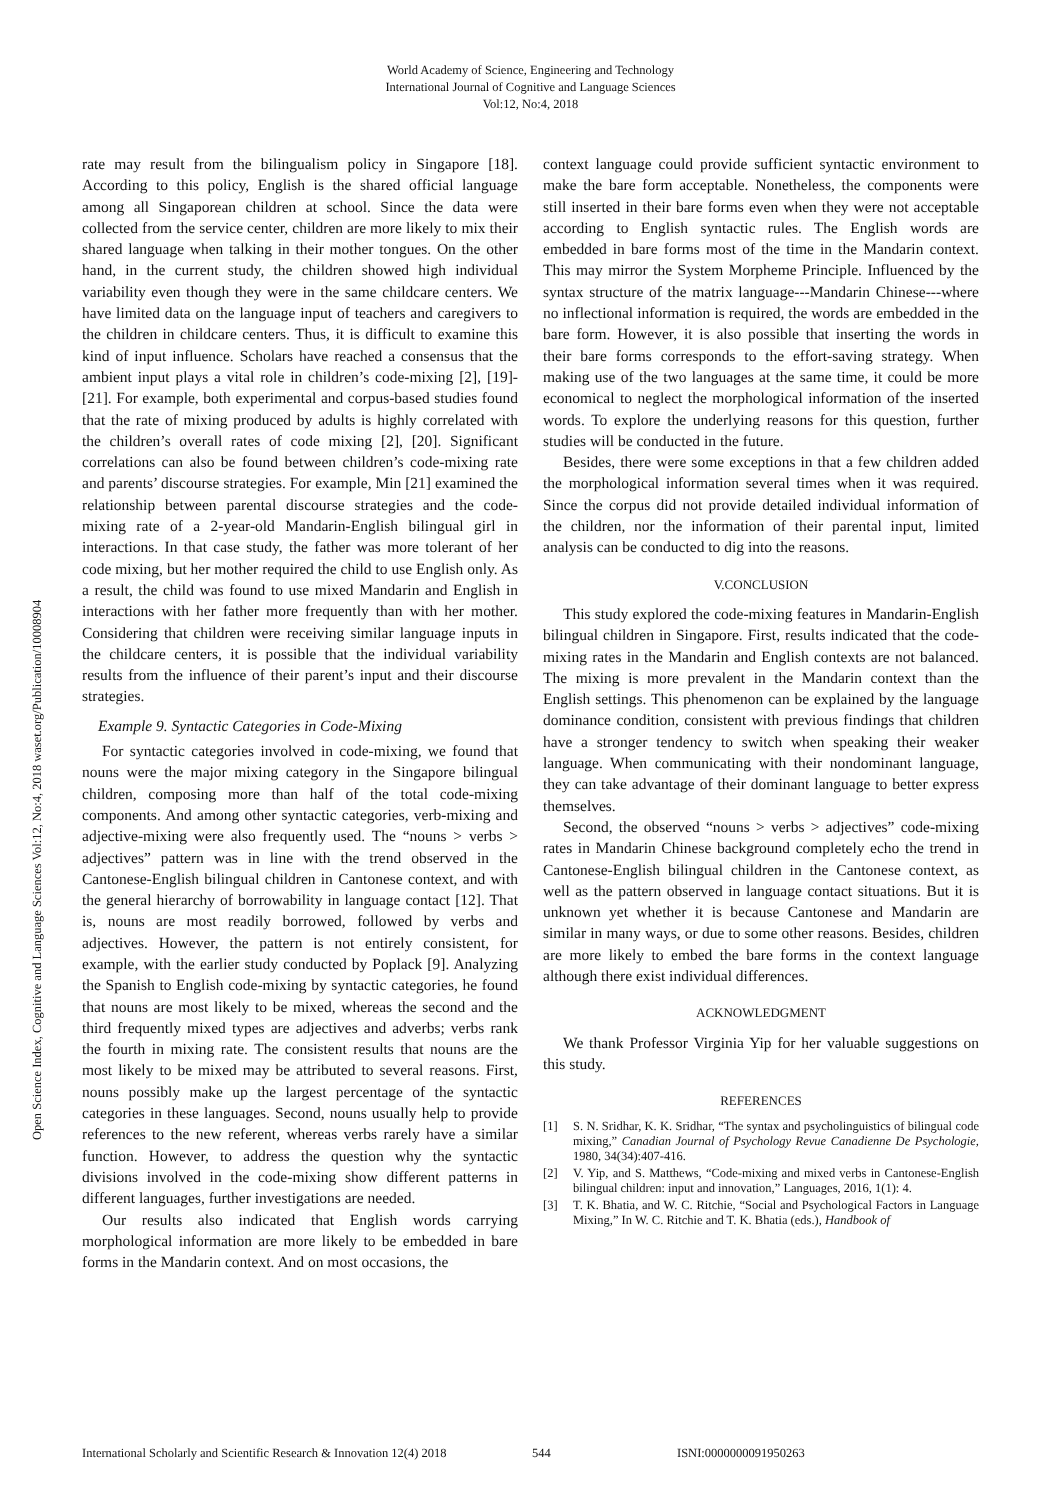World Academy of Science, Engineering and Technology
International Journal of Cognitive and Language Sciences
Vol:12, No:4, 2018
Open Science Index, Cognitive and Language Sciences Vol:12, No:4, 2018 waset.org/Publication/10008904
rate may result from the bilingualism policy in Singapore [18]. According to this policy, English is the shared official language among all Singaporean children at school. Since the data were collected from the service center, children are more likely to mix their shared language when talking in their mother tongues. On the other hand, in the current study, the children showed high individual variability even though they were in the same childcare centers. We have limited data on the language input of teachers and caregivers to the children in childcare centers. Thus, it is difficult to examine this kind of input influence. Scholars have reached a consensus that the ambient input plays a vital role in children’s code-mixing [2], [19]-[21]. For example, both experimental and corpus-based studies found that the rate of mixing produced by adults is highly correlated with the children’s overall rates of code mixing [2], [20]. Significant correlations can also be found between children’s code-mixing rate and parents’ discourse strategies. For example, Min [21] examined the relationship between parental discourse strategies and the code-mixing rate of a 2-year-old Mandarin-English bilingual girl in interactions. In that case study, the father was more tolerant of her code mixing, but her mother required the child to use English only. As a result, the child was found to use mixed Mandarin and English in interactions with her father more frequently than with her mother. Considering that children were receiving similar language inputs in the childcare centers, it is possible that the individual variability results from the influence of their parent’s input and their discourse strategies.
Example 9. Syntactic Categories in Code-Mixing
For syntactic categories involved in code-mixing, we found that nouns were the major mixing category in the Singapore bilingual children, composing more than half of the total code-mixing components. And among other syntactic categories, verb-mixing and adjective-mixing were also frequently used. The “nouns > verbs > adjectives” pattern was in line with the trend observed in the Cantonese-English bilingual children in Cantonese context, and with the general hierarchy of borrowability in language contact [12]. That is, nouns are most readily borrowed, followed by verbs and adjectives. However, the pattern is not entirely consistent, for example, with the earlier study conducted by Poplack [9]. Analyzing the Spanish to English code-mixing by syntactic categories, he found that nouns are most likely to be mixed, whereas the second and the third frequently mixed types are adjectives and adverbs; verbs rank the fourth in mixing rate. The consistent results that nouns are the most likely to be mixed may be attributed to several reasons. First, nouns possibly make up the largest percentage of the syntactic categories in these languages. Second, nouns usually help to provide references to the new referent, whereas verbs rarely have a similar function. However, to address the question why the syntactic divisions involved in the code-mixing show different patterns in different languages, further investigations are needed.
Our results also indicated that English words carrying morphological information are more likely to be embedded in bare forms in the Mandarin context. And on most occasions, the
context language could provide sufficient syntactic environment to make the bare form acceptable. Nonetheless, the components were still inserted in their bare forms even when they were not acceptable according to English syntactic rules. The English words are embedded in bare forms most of the time in the Mandarin context. This may mirror the System Morpheme Principle. Influenced by the syntax structure of the matrix language---Mandarin Chinese---where no inflectional information is required, the words are embedded in the bare form. However, it is also possible that inserting the words in their bare forms corresponds to the effort-saving strategy. When making use of the two languages at the same time, it could be more economical to neglect the morphological information of the inserted words. To explore the underlying reasons for this question, further studies will be conducted in the future.
Besides, there were some exceptions in that a few children added the morphological information several times when it was required. Since the corpus did not provide detailed individual information of the children, nor the information of their parental input, limited analysis can be conducted to dig into the reasons.
V.CONCLUSION
This study explored the code-mixing features in Mandarin-English bilingual children in Singapore. First, results indicated that the code-mixing rates in the Mandarin and English contexts are not balanced. The mixing is more prevalent in the Mandarin context than the English settings. This phenomenon can be explained by the language dominance condition, consistent with previous findings that children have a stronger tendency to switch when speaking their weaker language. When communicating with their nondominant language, they can take advantage of their dominant language to better express themselves.
Second, the observed “nouns > verbs > adjectives” code-mixing rates in Mandarin Chinese background completely echo the trend in Cantonese-English bilingual children in the Cantonese context, as well as the pattern observed in language contact situations. But it is unknown yet whether it is because Cantonese and Mandarin are similar in many ways, or due to some other reasons. Besides, children are more likely to embed the bare forms in the context language although there exist individual differences.
ACKNOWLEDGMENT
We thank Professor Virginia Yip for her valuable suggestions on this study.
REFERENCES
[1] S. N. Sridhar, K. K. Sridhar, “The syntax and psycholinguistics of bilingual code mixing,” Canadian Journal of Psychology Revue Canadienne De Psychologie, 1980, 34(34):407-416.
[2] V. Yip, and S. Matthews, “Code-mixing and mixed verbs in Cantonese-English bilingual children: input and innovation,” Languages, 2016, 1(1): 4.
[3] T. K. Bhatia, and W. C. Ritchie, “Social and Psychological Factors in Language Mixing,” In W. C. Ritchie and T. K. Bhatia (eds.), Handbook of
International Scholarly and Scientific Research & Innovation 12(4) 2018 544 ISNI:0000000091950263